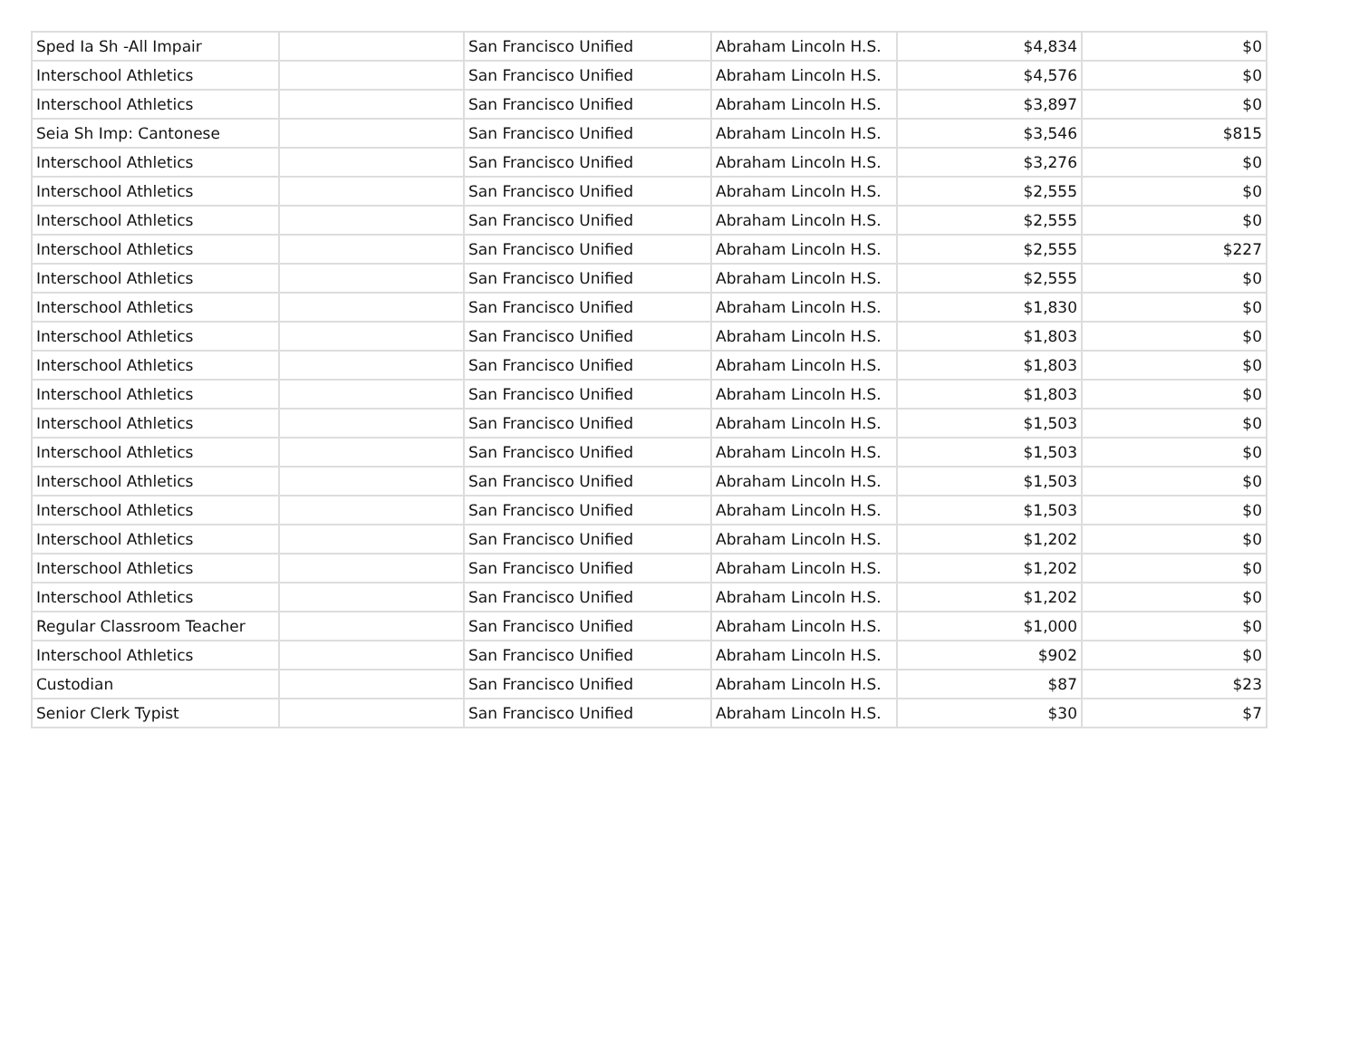| Sped Ia Sh -All Impair | | San Francisco Unified | Abraham Lincoln H.S. | $4,834 | $0 |
| Interschool Athletics | | San Francisco Unified | Abraham Lincoln H.S. | $4,576 | $0 |
| Interschool Athletics | | San Francisco Unified | Abraham Lincoln H.S. | $3,897 | $0 |
| Seia Sh Imp: Cantonese | | San Francisco Unified | Abraham Lincoln H.S. | $3,546 | $815 |
| Interschool Athletics | | San Francisco Unified | Abraham Lincoln H.S. | $3,276 | $0 |
| Interschool Athletics | | San Francisco Unified | Abraham Lincoln H.S. | $2,555 | $0 |
| Interschool Athletics | | San Francisco Unified | Abraham Lincoln H.S. | $2,555 | $0 |
| Interschool Athletics | | San Francisco Unified | Abraham Lincoln H.S. | $2,555 | $227 |
| Interschool Athletics | | San Francisco Unified | Abraham Lincoln H.S. | $2,555 | $0 |
| Interschool Athletics | | San Francisco Unified | Abraham Lincoln H.S. | $1,830 | $0 |
| Interschool Athletics | | San Francisco Unified | Abraham Lincoln H.S. | $1,803 | $0 |
| Interschool Athletics | | San Francisco Unified | Abraham Lincoln H.S. | $1,803 | $0 |
| Interschool Athletics | | San Francisco Unified | Abraham Lincoln H.S. | $1,803 | $0 |
| Interschool Athletics | | San Francisco Unified | Abraham Lincoln H.S. | $1,503 | $0 |
| Interschool Athletics | | San Francisco Unified | Abraham Lincoln H.S. | $1,503 | $0 |
| Interschool Athletics | | San Francisco Unified | Abraham Lincoln H.S. | $1,503 | $0 |
| Interschool Athletics | | San Francisco Unified | Abraham Lincoln H.S. | $1,503 | $0 |
| Interschool Athletics | | San Francisco Unified | Abraham Lincoln H.S. | $1,202 | $0 |
| Interschool Athletics | | San Francisco Unified | Abraham Lincoln H.S. | $1,202 | $0 |
| Interschool Athletics | | San Francisco Unified | Abraham Lincoln H.S. | $1,202 | $0 |
| Regular Classroom Teacher | | San Francisco Unified | Abraham Lincoln H.S. | $1,000 | $0 |
| Interschool Athletics | | San Francisco Unified | Abraham Lincoln H.S. | $902 | $0 |
| Custodian | | San Francisco Unified | Abraham Lincoln H.S. | $87 | $23 |
| Senior Clerk Typist | | San Francisco Unified | Abraham Lincoln H.S. | $30 | $7 |